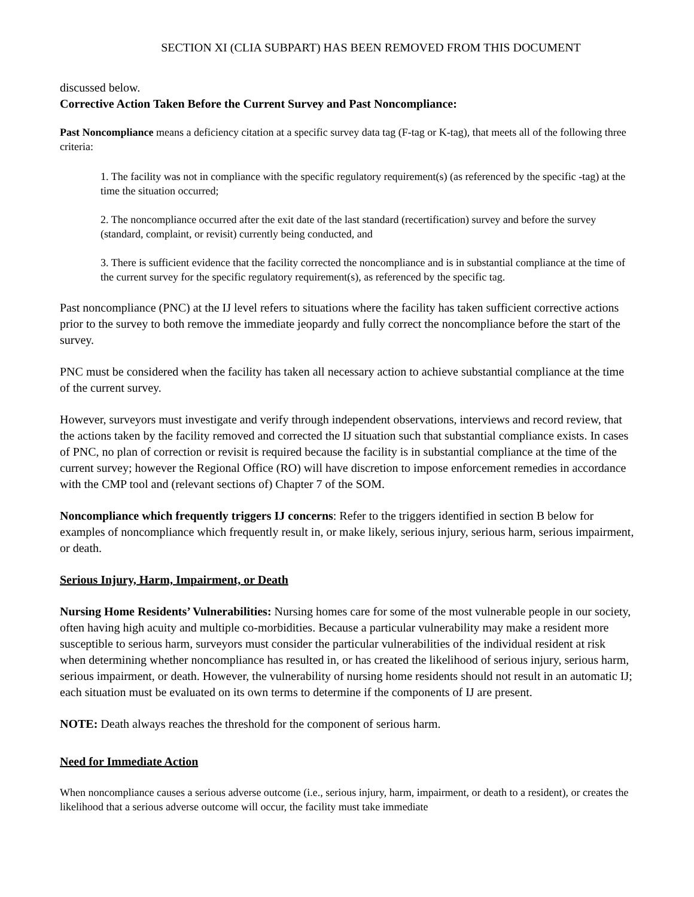SECTION XI (CLIA SUBPART) HAS BEEN REMOVED FROM THIS DOCUMENT
discussed below.
Corrective Action Taken Before the Current Survey and Past Noncompliance:
Past Noncompliance means a deficiency citation at a specific survey data tag (F-tag or K-tag), that meets all of the following three criteria:
1. The facility was not in compliance with the specific regulatory requirement(s) (as referenced by the specific -tag) at the time the situation occurred;
2. The noncompliance occurred after the exit date of the last standard (recertification) survey and before the survey (standard, complaint, or revisit) currently being conducted, and
3. There is sufficient evidence that the facility corrected the noncompliance and is in substantial compliance at the time of the current survey for the specific regulatory requirement(s), as referenced by the specific tag.
Past noncompliance (PNC) at the IJ level refers to situations where the facility has taken sufficient corrective actions prior to the survey to both remove the immediate jeopardy and fully correct the noncompliance before the start of the survey.
PNC must be considered when the facility has taken all necessary action to achieve substantial compliance at the time of the current survey.
However, surveyors must investigate and verify through independent observations, interviews and record review, that the actions taken by the facility removed and corrected the IJ situation such that substantial compliance exists. In cases of PNC, no plan of correction or revisit is required because the facility is in substantial compliance at the time of the current survey; however the Regional Office (RO) will have discretion to impose enforcement remedies in accordance with the CMP tool and (relevant sections of) Chapter 7 of the SOM.
Noncompliance which frequently triggers IJ concerns: Refer to the triggers identified in section B below for examples of noncompliance which frequently result in, or make likely, serious injury, serious harm, serious impairment, or death.
Serious Injury, Harm, Impairment, or Death
Nursing Home Residents’ Vulnerabilities: Nursing homes care for some of the most vulnerable people in our society, often having high acuity and multiple co-morbidities. Because a particular vulnerability may make a resident more susceptible to serious harm, surveyors must consider the particular vulnerabilities of the individual resident at risk when determining whether noncompliance has resulted in, or has created the likelihood of serious injury, serious harm, serious impairment, or death. However, the vulnerability of nursing home residents should not result in an automatic IJ; each situation must be evaluated on its own terms to determine if the components of IJ are present.
NOTE: Death always reaches the threshold for the component of serious harm.
Need for Immediate Action
When noncompliance causes a serious adverse outcome (i.e., serious injury, harm, impairment, or death to a resident), or creates the likelihood that a serious adverse outcome will occur, the facility must take immediate